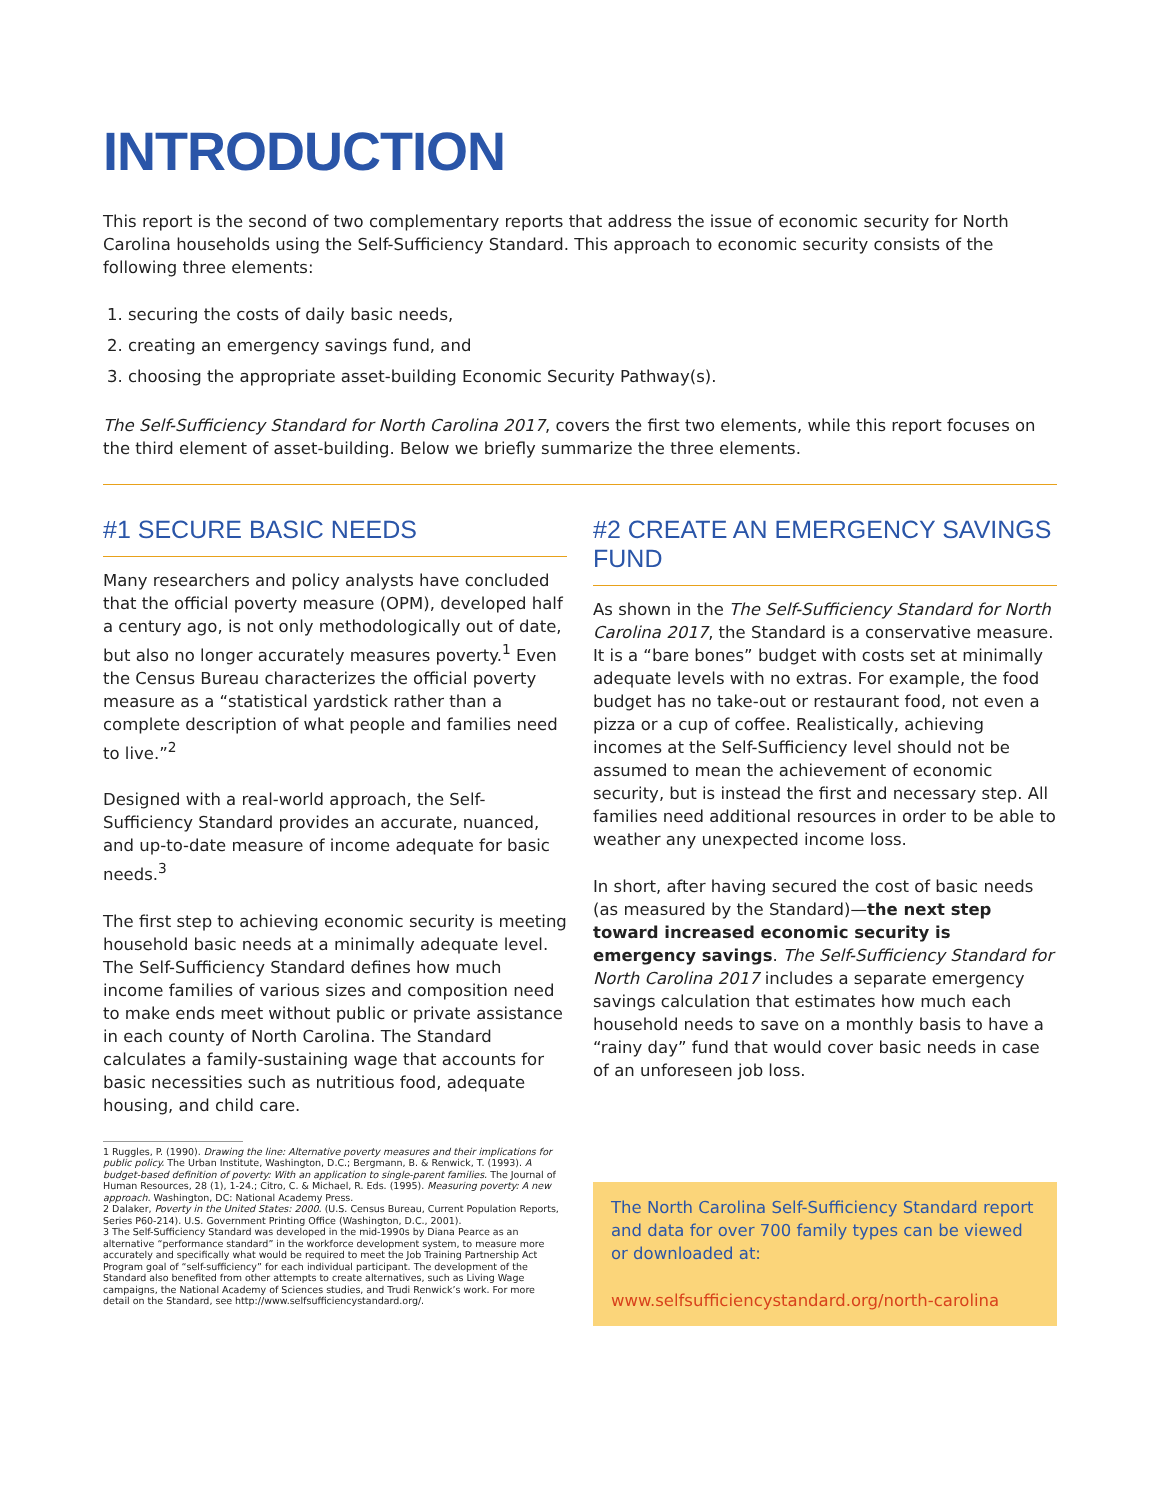INTRODUCTION
This report is the second of two complementary reports that address the issue of economic security for North Carolina households using the Self-Sufficiency Standard. This approach to economic security consists of the following three elements:
1. securing the costs of daily basic needs,
2. creating an emergency savings fund, and
3. choosing the appropriate asset-building Economic Security Pathway(s).
The Self-Sufficiency Standard for North Carolina 2017, covers the first two elements, while this report focuses on the third element of asset-building. Below we briefly summarize the three elements.
#1 SECURE BASIC NEEDS
Many researchers and policy analysts have concluded that the official poverty measure (OPM), developed half a century ago, is not only methodologically out of date, but also no longer accurately measures poverty.<sup>1</sup> Even the Census Bureau characterizes the official poverty measure as a “statistical yardstick rather than a complete description of what people and families need to live.”<sup>2</sup>
Designed with a real-world approach, the Self-Sufficiency Standard provides an accurate, nuanced, and up-to-date measure of income adequate for basic needs.<sup>3</sup>
The first step to achieving economic security is meeting household basic needs at a minimally adequate level. The Self-Sufficiency Standard defines how much income families of various sizes and composition need to make ends meet without public or private assistance in each county of North Carolina. The Standard calculates a family-sustaining wage that accounts for basic necessities such as nutritious food, adequate housing, and child care.
1 Ruggles, P. (1990). Drawing the line: Alternative poverty measures and their implications for public policy. The Urban Institute, Washington, D.C.; Bergmann, B. & Renwick, T. (1993). A budget-based definition of poverty: With an application to single-parent families. The Journal of Human Resources, 28 (1), 1-24.; Citro, C. & Michael, R. Eds. (1995). Measuring poverty: A new approach. Washington, DC: National Academy Press.
2 Dalaker, Poverty in the United States: 2000. (U.S. Census Bureau, Current Population Reports, Series P60-214). U.S. Government Printing Office (Washington, D.C., 2001).
3 The Self-Sufficiency Standard was developed in the mid-1990s by Diana Pearce as an alternative “performance standard” in the workforce development system, to measure more accurately and specifically what would be required to meet the Job Training Partnership Act Program goal of “self-sufficiency” for each individual participant. The development of the Standard also benefited from other attempts to create alternatives, such as Living Wage campaigns, the National Academy of Sciences studies, and Trudi Renwick’s work. For more detail on the Standard, see http://www.selfsufficiencystandard.org/.
#2 CREATE AN EMERGENCY SAVINGS FUND
As shown in the The Self-Sufficiency Standard for North Carolina 2017, the Standard is a conservative measure. It is a “bare bones” budget with costs set at minimally adequate levels with no extras. For example, the food budget has no take-out or restaurant food, not even a pizza or a cup of coffee. Realistically, achieving incomes at the Self-Sufficiency level should not be assumed to mean the achievement of economic security, but is instead the first and necessary step. All families need additional resources in order to be able to weather any unexpected income loss.
In short, after having secured the cost of basic needs (as measured by the Standard)—the next step toward increased economic security is emergency savings. The Self-Sufficiency Standard for North Carolina 2017 includes a separate emergency savings calculation that estimates how much each household needs to save on a monthly basis to have a “rainy day” fund that would cover basic needs in case of an unforeseen job loss.
The North Carolina Self-Sufficiency Standard report and data for over 700 family types can be viewed or downloaded at:
www.selfsufficiencystandard.org/north-carolina